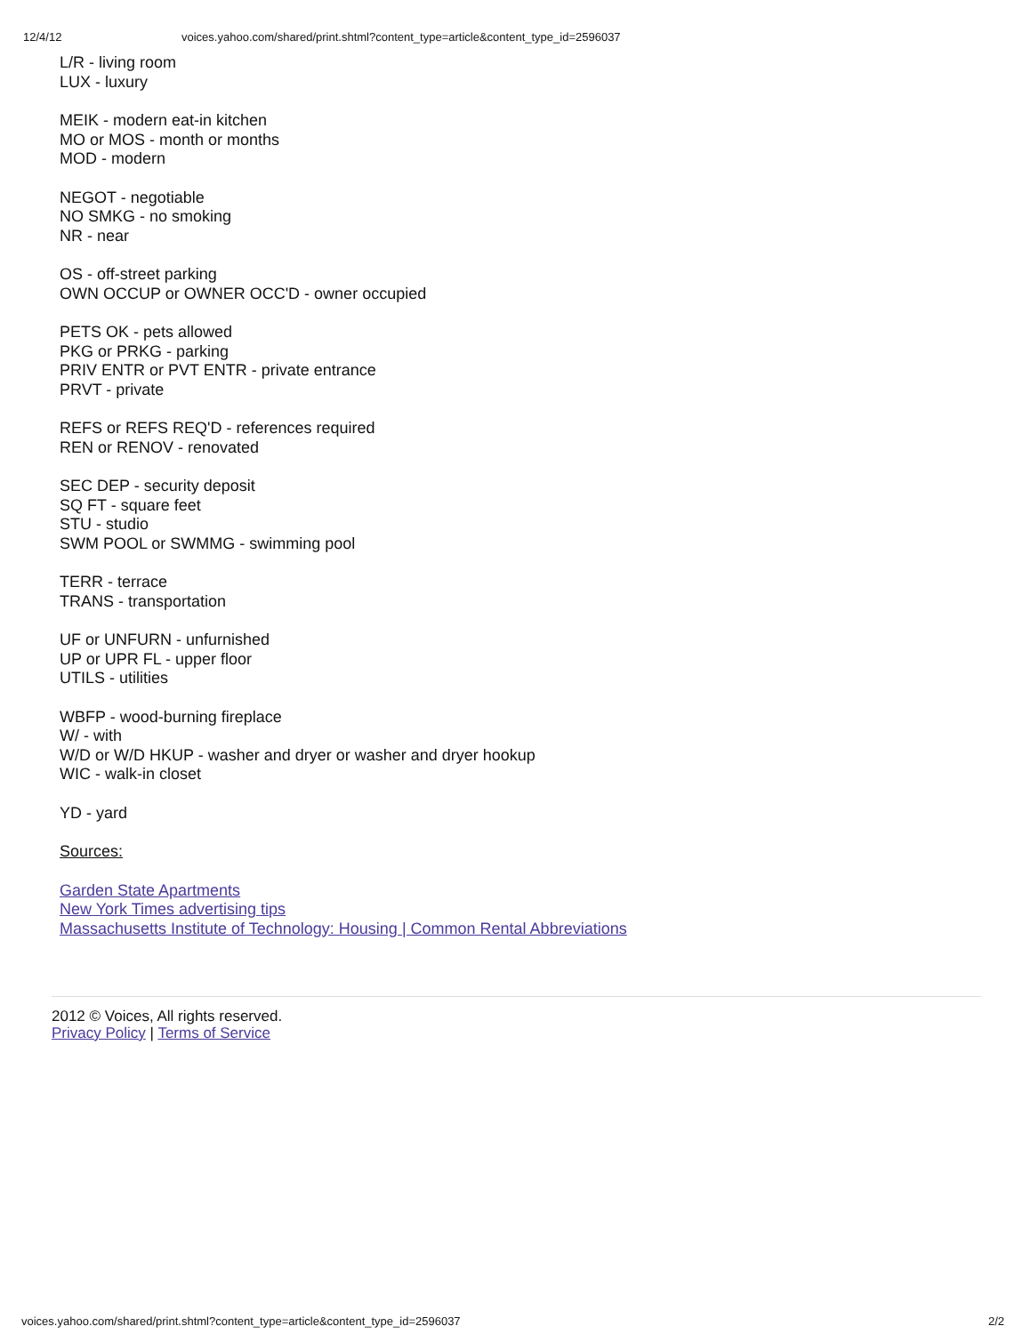12/4/12 voices.yahoo.com/shared/print.shtml?content_type=article&content_type_id=2596037
L/R - living room
LUX - luxury
MEIK - modern eat-in kitchen
MO or MOS - month or months
MOD - modern
NEGOT - negotiable
NO SMKG - no smoking
NR - near
OS - off-street parking
OWN OCCUP or OWNER OCC'D - owner occupied
PETS OK - pets allowed
PKG or PRKG - parking
PRIV ENTR or PVT ENTR - private entrance
PRVT - private
REFS or REFS REQ'D - references required
REN or RENOV - renovated
SEC DEP - security deposit
SQ FT - square feet
STU - studio
SWM POOL or SWMMG - swimming pool
TERR - terrace
TRANS - transportation
UF or UNFURN - unfurnished
UP or UPR FL - upper floor
UTILS - utilities
WBFP - wood-burning fireplace
W/ - with
W/D or W/D HKUP - washer and dryer or washer and dryer hookup
WIC - walk-in closet
YD - yard
Sources:
Garden State Apartments
New York Times advertising tips
Massachusetts Institute of Technology: Housing | Common Rental Abbreviations
2012 © Voices, All rights reserved.
Privacy Policy | Terms of Service
voices.yahoo.com/shared/print.shtml?content_type=article&content_type_id=2596037 2/2